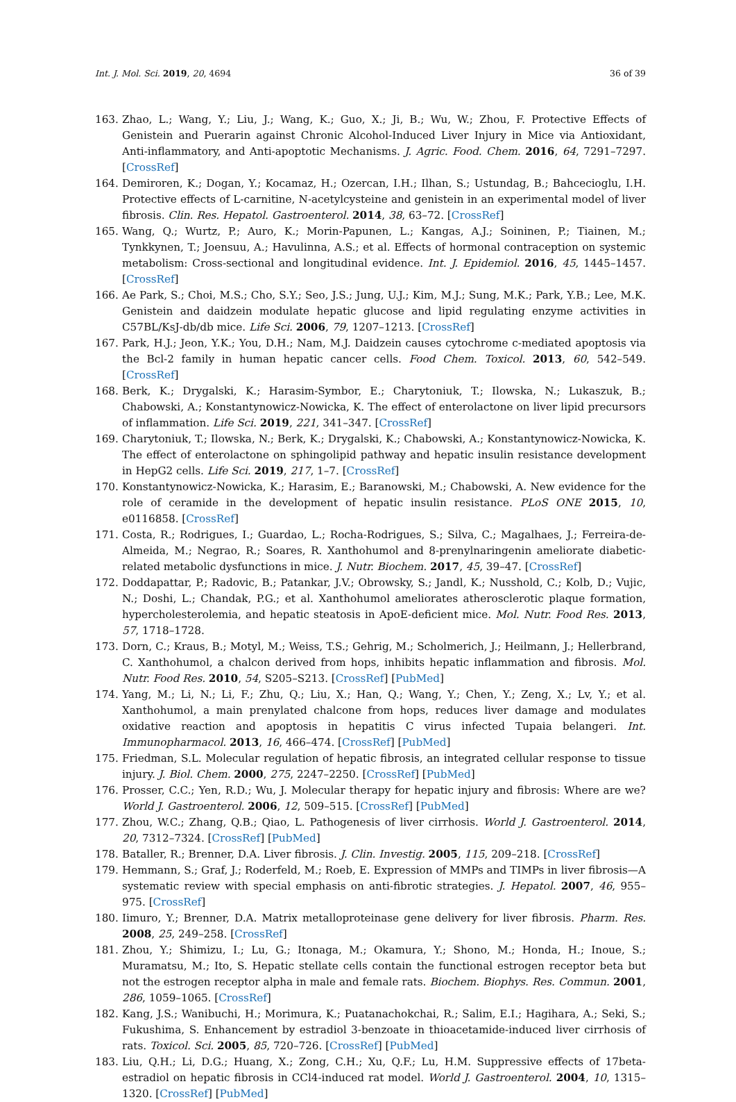Int. J. Mol. Sci. 2019, 20, 4694 36 of 39
163. Zhao, L.; Wang, Y.; Liu, J.; Wang, K.; Guo, X.; Ji, B.; Wu, W.; Zhou, F. Protective Effects of Genistein and Puerarin against Chronic Alcohol-Induced Liver Injury in Mice via Antioxidant, Anti-inflammatory, and Anti-apoptotic Mechanisms. J. Agric. Food. Chem. 2016, 64, 7291–7297. [CrossRef]
164. Demiroren, K.; Dogan, Y.; Kocamaz, H.; Ozercan, I.H.; Ilhan, S.; Ustundag, B.; Bahcecioglu, I.H. Protective effects of L-carnitine, N-acetylcysteine and genistein in an experimental model of liver fibrosis. Clin. Res. Hepatol. Gastroenterol. 2014, 38, 63–72. [CrossRef]
165. Wang, Q.; Wurtz, P.; Auro, K.; Morin-Papunen, L.; Kangas, A.J.; Soininen, P.; Tiainen, M.; Tynkkynen, T.; Joensuu, A.; Havulinna, A.S.; et al. Effects of hormonal contraception on systemic metabolism: Cross-sectional and longitudinal evidence. Int. J. Epidemiol. 2016, 45, 1445–1457. [CrossRef]
166. Ae Park, S.; Choi, M.S.; Cho, S.Y.; Seo, J.S.; Jung, U.J.; Kim, M.J.; Sung, M.K.; Park, Y.B.; Lee, M.K. Genistein and daidzein modulate hepatic glucose and lipid regulating enzyme activities in C57BL/KsJ-db/db mice. Life Sci. 2006, 79, 1207–1213. [CrossRef]
167. Park, H.J.; Jeon, Y.K.; You, D.H.; Nam, M.J. Daidzein causes cytochrome c-mediated apoptosis via the Bcl-2 family in human hepatic cancer cells. Food Chem. Toxicol. 2013, 60, 542–549. [CrossRef]
168. Berk, K.; Drygalski, K.; Harasim-Symbor, E.; Charytoniuk, T.; Ilowska, N.; Lukaszuk, B.; Chabowski, A.; Konstantynowicz-Nowicka, K. The effect of enterolactone on liver lipid precursors of inflammation. Life Sci. 2019, 221, 341–347. [CrossRef]
169. Charytoniuk, T.; Ilowska, N.; Berk, K.; Drygalski, K.; Chabowski, A.; Konstantynowicz-Nowicka, K. The effect of enterolactone on sphingolipid pathway and hepatic insulin resistance development in HepG2 cells. Life Sci. 2019, 217, 1–7. [CrossRef]
170. Konstantynowicz-Nowicka, K.; Harasim, E.; Baranowski, M.; Chabowski, A. New evidence for the role of ceramide in the development of hepatic insulin resistance. PLoS ONE 2015, 10, e0116858. [CrossRef]
171. Costa, R.; Rodrigues, I.; Guardao, L.; Rocha-Rodrigues, S.; Silva, C.; Magalhaes, J.; Ferreira-de-Almeida, M.; Negrao, R.; Soares, R. Xanthohumol and 8-prenylnaringenin ameliorate diabetic-related metabolic dysfunctions in mice. J. Nutr. Biochem. 2017, 45, 39–47. [CrossRef]
172. Doddapattar, P.; Radovic, B.; Patankar, J.V.; Obrowsky, S.; Jandl, K.; Nusshold, C.; Kolb, D.; Vujic, N.; Doshi, L.; Chandak, P.G.; et al. Xanthohumol ameliorates atherosclerotic plaque formation, hypercholesterolemia, and hepatic steatosis in ApoE-deficient mice. Mol. Nutr. Food Res. 2013, 57, 1718–1728.
173. Dorn, C.; Kraus, B.; Motyl, M.; Weiss, T.S.; Gehrig, M.; Scholmerich, J.; Heilmann, J.; Hellerbrand, C. Xanthohumol, a chalcon derived from hops, inhibits hepatic inflammation and fibrosis. Mol. Nutr. Food Res. 2010, 54, S205–S213. [CrossRef] [PubMed]
174. Yang, M.; Li, N.; Li, F.; Zhu, Q.; Liu, X.; Han, Q.; Wang, Y.; Chen, Y.; Zeng, X.; Lv, Y.; et al. Xanthohumol, a main prenylated chalcone from hops, reduces liver damage and modulates oxidative reaction and apoptosis in hepatitis C virus infected Tupaia belangeri. Int. Immunopharmacol. 2013, 16, 466–474. [CrossRef] [PubMed]
175. Friedman, S.L. Molecular regulation of hepatic fibrosis, an integrated cellular response to tissue injury. J. Biol. Chem. 2000, 275, 2247–2250. [CrossRef] [PubMed]
176. Prosser, C.C.; Yen, R.D.; Wu, J. Molecular therapy for hepatic injury and fibrosis: Where are we? World J. Gastroenterol. 2006, 12, 509–515. [CrossRef] [PubMed]
177. Zhou, W.C.; Zhang, Q.B.; Qiao, L. Pathogenesis of liver cirrhosis. World J. Gastroenterol. 2014, 20, 7312–7324. [CrossRef] [PubMed]
178. Bataller, R.; Brenner, D.A. Liver fibrosis. J. Clin. Investig. 2005, 115, 209–218. [CrossRef]
179. Hemmann, S.; Graf, J.; Roderfeld, M.; Roeb, E. Expression of MMPs and TIMPs in liver fibrosis—A systematic review with special emphasis on anti-fibrotic strategies. J. Hepatol. 2007, 46, 955–975. [CrossRef]
180. Iimuro, Y.; Brenner, D.A. Matrix metalloproteinase gene delivery for liver fibrosis. Pharm. Res. 2008, 25, 249–258. [CrossRef]
181. Zhou, Y.; Shimizu, I.; Lu, G.; Itonaga, M.; Okamura, Y.; Shono, M.; Honda, H.; Inoue, S.; Muramatsu, M.; Ito, S. Hepatic stellate cells contain the functional estrogen receptor beta but not the estrogen receptor alpha in male and female rats. Biochem. Biophys. Res. Commun. 2001, 286, 1059–1065. [CrossRef]
182. Kang, J.S.; Wanibuchi, H.; Morimura, K.; Puatanachokchai, R.; Salim, E.I.; Hagihara, A.; Seki, S.; Fukushima, S. Enhancement by estradiol 3-benzoate in thioacetamide-induced liver cirrhosis of rats. Toxicol. Sci. 2005, 85, 720–726. [CrossRef] [PubMed]
183. Liu, Q.H.; Li, D.G.; Huang, X.; Zong, C.H.; Xu, Q.F.; Lu, H.M. Suppressive effects of 17beta-estradiol on hepatic fibrosis in CCl4-induced rat model. World J. Gastroenterol. 2004, 10, 1315–1320. [CrossRef] [PubMed]